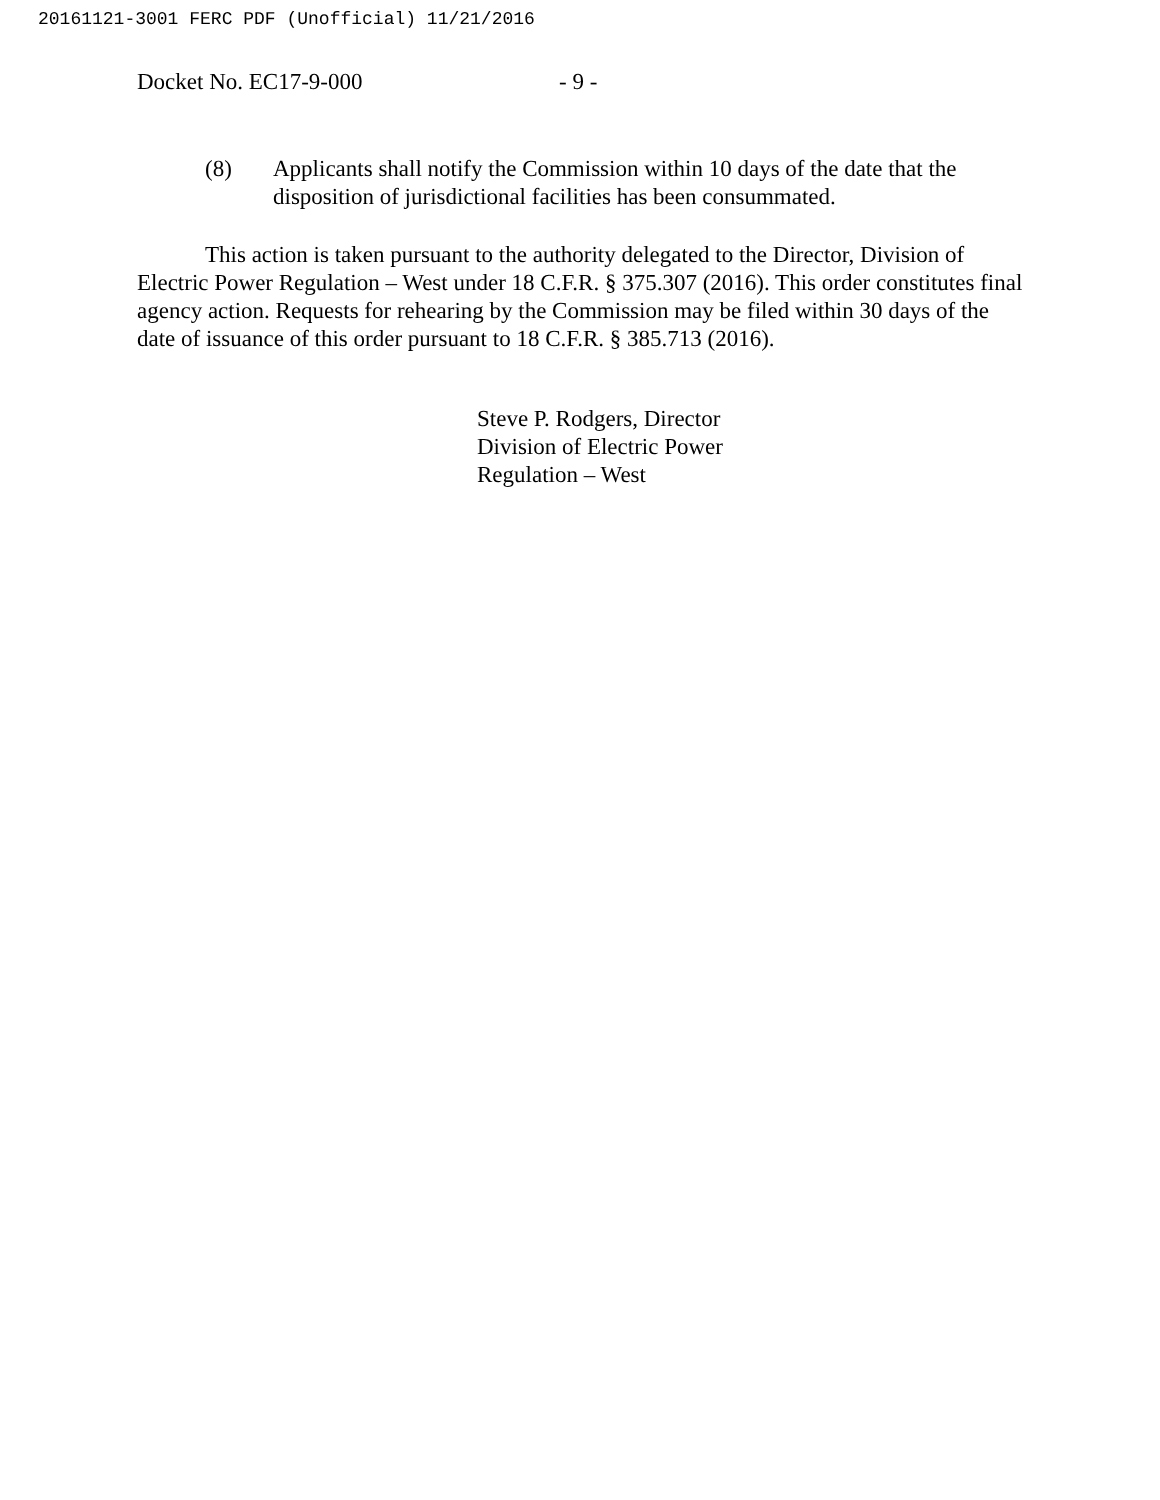20161121-3001 FERC PDF (Unofficial) 11/21/2016
Docket No. EC17-9-000 - 9 -
(8) Applicants shall notify the Commission within 10 days of the date that the disposition of jurisdictional facilities has been consummated.
This action is taken pursuant to the authority delegated to the Director, Division of Electric Power Regulation – West under 18 C.F.R. § 375.307 (2016). This order constitutes final agency action. Requests for rehearing by the Commission may be filed within 30 days of the date of issuance of this order pursuant to 18 C.F.R. § 385.713 (2016).
Steve P. Rodgers, Director
Division of Electric Power
Regulation – West